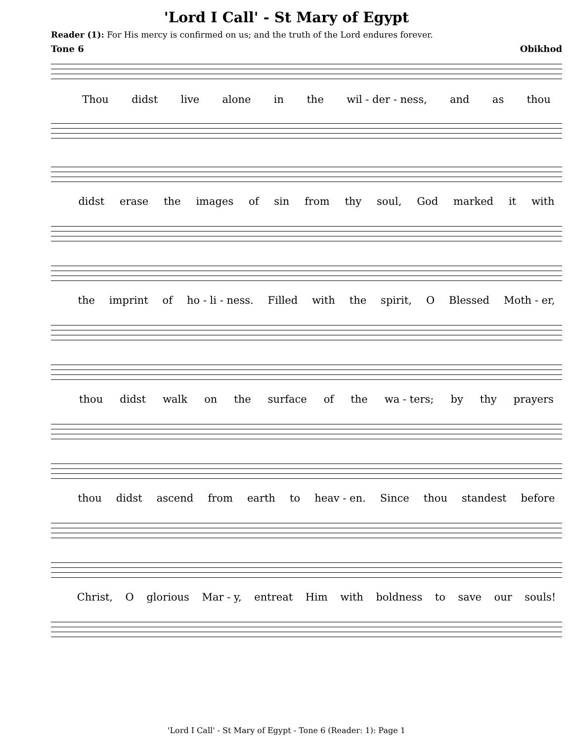'Lord I Call' - St Mary of Egypt
Reader (1): For His mercy is confirmed on us; and the truth of the Lord endures forever.
Tone 6 Obikhod
Thou didst live alone in the wil - der - ness, and as thou
didst erase the images of sin from thy soul, God marked it with
the imprint of ho - li - ness. Filled with the spirit, O Blessed Moth - er,
thou didst walk on the surface of the wa - ters; by thy prayers
thou didst ascend from earth to heav - en. Since thou standest before
Christ, O glorious Mar - y, entreat Him with boldness to save our souls!
'Lord I Call' - St Mary of Egypt - Tone 6 (Reader: 1): Page 1